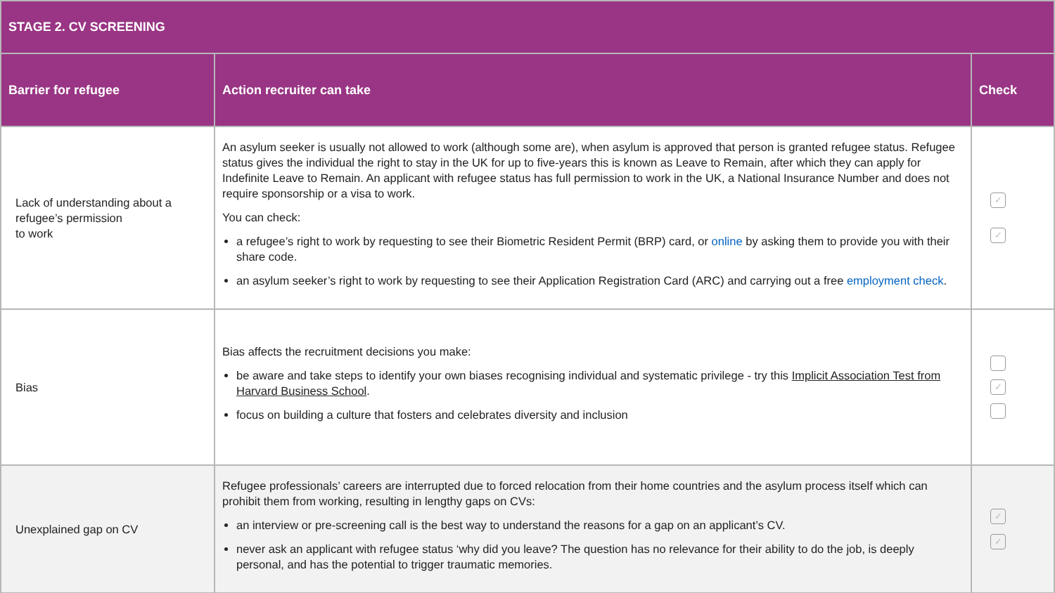| STAGE 2. CV SCREENING | | |
| --- | --- | --- |
| Barrier for refugee | Action recruiter can take | Check |
| Lack of understanding about a refugee’s permission to work | An asylum seeker is usually not allowed to work (although some are), when asylum is approved that person is granted refugee status. Refugee status gives the individual the right to stay in the UK for up to five-years this is known as Leave to Remain, after which they can apply for Indefinite Leave to Remain. An applicant with refugee status has full permission to work in the UK, a National Insurance Number and does not require sponsorship or a visa to work. You can check: a refugee’s right to work by requesting to see their Biometric Resident Permit (BRP) card, or online by asking them to provide you with their share code. an asylum seeker’s right to work by requesting to see their Application Registration Card (ARC) and carrying out a free employment check . | ✓ ✓ |
| Bias | Bias affects the recruitment decisions you make: be aware and take steps to identify your own biases recognising individual and systematic privilege - try this Implicit Association Test from Harvard Business School . focus on building a culture that fosters and celebrates diversity and inclusion | ✓ |
| Unexplained gap on CV | Refugee professionals’ careers are interrupted due to forced relocation from their home countries and the asylum process itself which can prohibit them from working, resulting in lengthy gaps on CVs: an interview or pre-screening call is the best way to understand the reasons for a gap on an applicant’s CV. never ask an applicant with refugee status ‘why did you leave? The question has no relevance for their ability to do the job, is deeply personal, and has the potential to trigger traumatic memories. | ✓ ✓ |